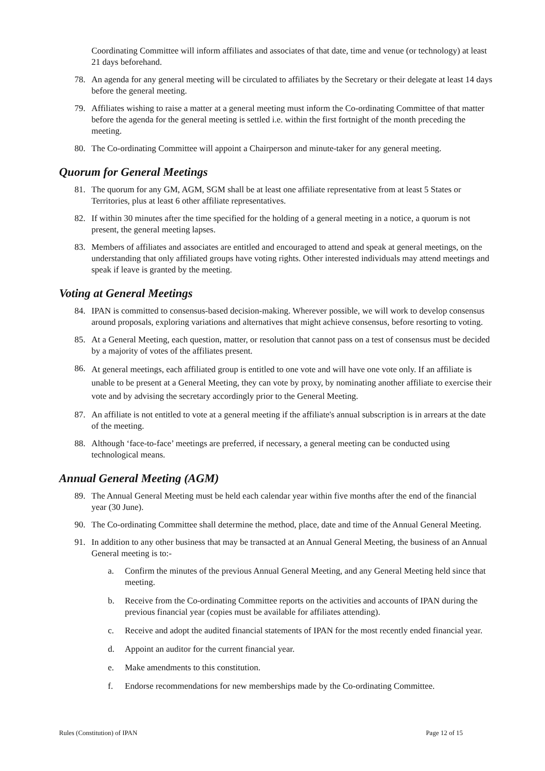Coordinating Committee will inform affiliates and associates of that date, time and venue (or technology) at least 21 days beforehand.
78. An agenda for any general meeting will be circulated to affiliates by the Secretary or their delegate at least 14 days before the general meeting.
79. Affiliates wishing to raise a matter at a general meeting must inform the Co-ordinating Committee of that matter before the agenda for the general meeting is settled i.e. within the first fortnight of the month preceding the meeting.
80. The Co-ordinating Committee will appoint a Chairperson and minute-taker for any general meeting.
Quorum for General Meetings
81. The quorum for any GM, AGM, SGM shall be at least one affiliate representative from at least 5 States or Territories, plus at least 6 other affiliate representatives.
82. If within 30 minutes after the time specified for the holding of a general meeting in a notice, a quorum is not present, the general meeting lapses.
83. Members of affiliates and associates are entitled and encouraged to attend and speak at general meetings, on the understanding that only affiliated groups have voting rights. Other interested individuals may attend meetings and speak if leave is granted by the meeting.
Voting at General Meetings
84. IPAN is committed to consensus-based decision-making. Wherever possible, we will work to develop consensus around proposals, exploring variations and alternatives that might achieve consensus, before resorting to voting.
85. At a General Meeting, each question, matter, or resolution that cannot pass on a test of consensus must be decided by a majority of votes of the affiliates present.
86. At general meetings, each affiliated group is entitled to one vote and will have one vote only. If an affiliate is unable to be present at a General Meeting, they can vote by proxy, by nominating another affiliate to exercise their vote and by advising the secretary accordingly prior to the General Meeting.
87. An affiliate is not entitled to vote at a general meeting if the affiliate's annual subscription is in arrears at the date of the meeting.
88. Although ‘face-to-face’ meetings are preferred, if necessary, a general meeting can be conducted using technological means.
Annual General Meeting (AGM)
89. The Annual General Meeting must be held each calendar year within five months after the end of the financial year (30 June).
90. The Co-ordinating Committee shall determine the method, place, date and time of the Annual General Meeting.
91. In addition to any other business that may be transacted at an Annual General Meeting, the business of an Annual General meeting is to:-
a. Confirm the minutes of the previous Annual General Meeting, and any General Meeting held since that meeting.
b. Receive from the Co-ordinating Committee reports on the activities and accounts of IPAN during the previous financial year (copies must be available for affiliates attending).
c. Receive and adopt the audited financial statements of IPAN for the most recently ended financial year.
d. Appoint an auditor for the current financial year.
e. Make amendments to this constitution.
f. Endorse recommendations for new memberships made by the Co-ordinating Committee.
Rules (Constitution) of IPAN Page 12 of 15